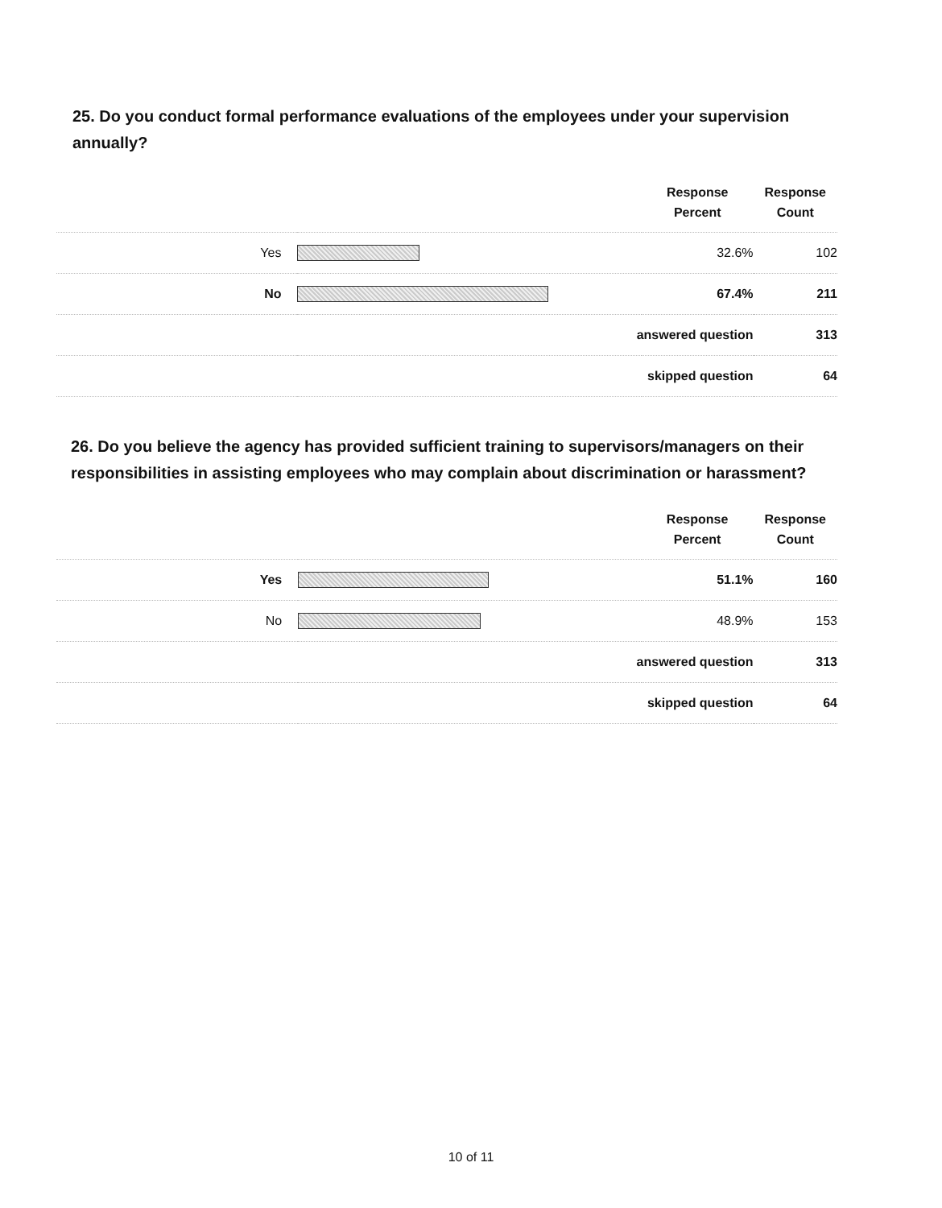25. Do you conduct formal performance evaluations of the employees under your supervision annually?
| | | Response Percent | Response Count |
| --- | --- | --- | --- |
| Yes | | 32.6% | 102 |
| No | | 67.4% | 211 |
| answered question | | | 313 |
| skipped question | | | 64 |
26. Do you believe the agency has provided sufficient training to supervisors/managers on their responsibilities in assisting employees who may complain about discrimination or harassment?
| | | Response Percent | Response Count |
| --- | --- | --- | --- |
| Yes | | 51.1% | 160 |
| No | | 48.9% | 153 |
| answered question | | | 313 |
| skipped question | | | 64 |
10 of 11